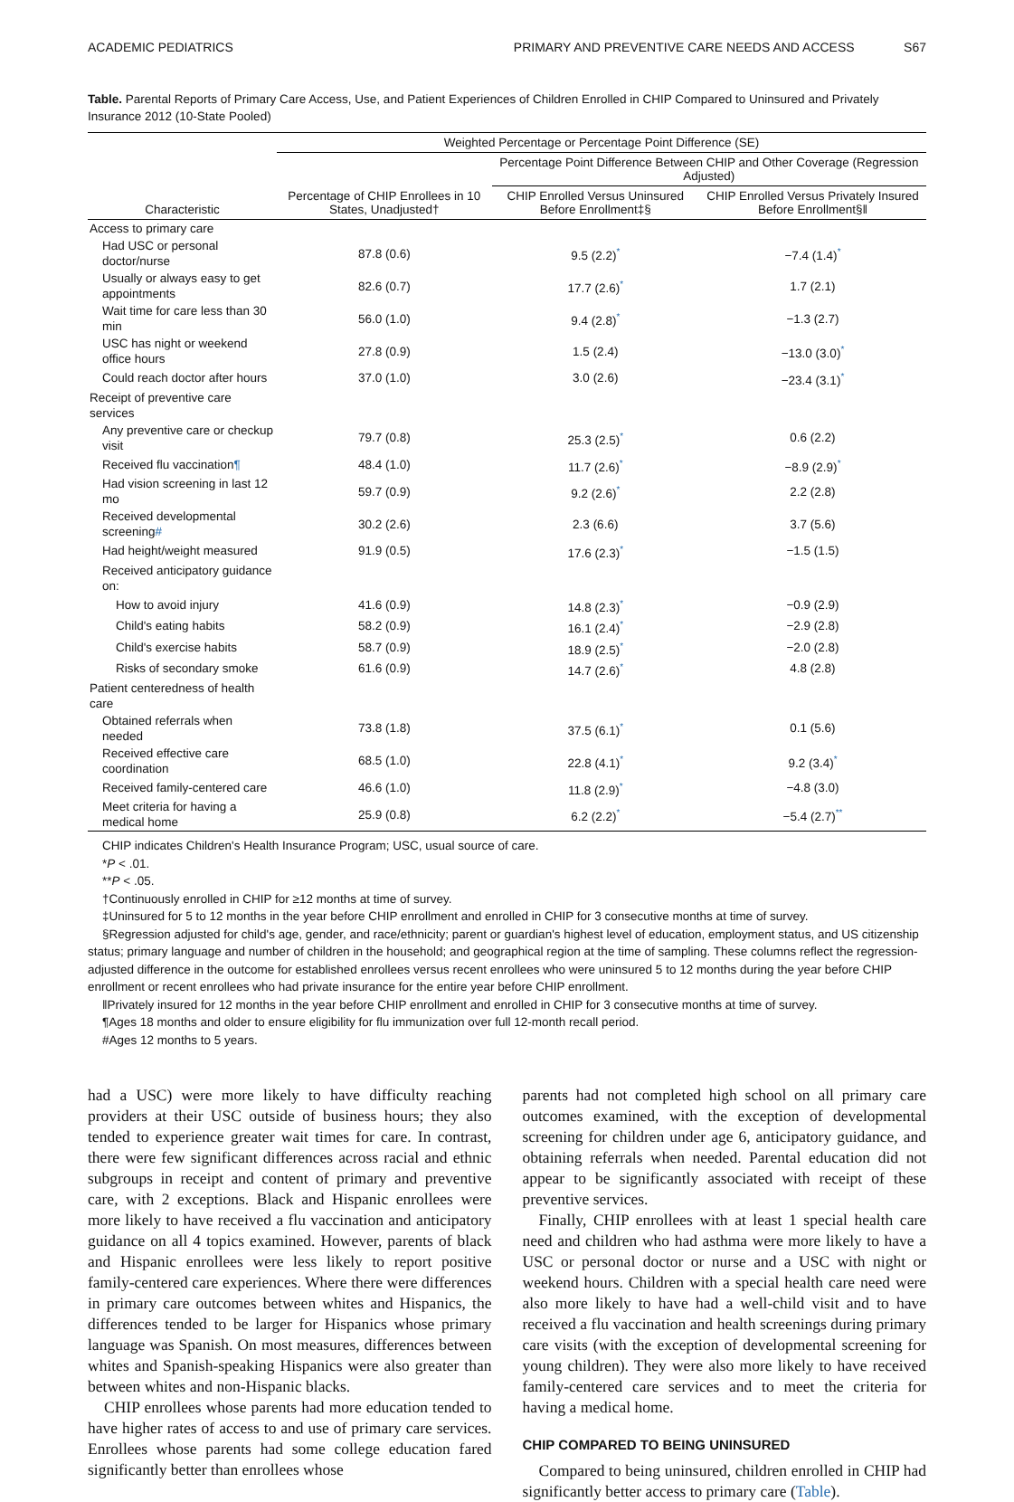ACADEMIC PEDIATRICS PRIMARY AND PREVENTIVE CARE NEEDS AND ACCESS S67
Table. Parental Reports of Primary Care Access, Use, and Patient Experiences of Children Enrolled in CHIP Compared to Uninsured and Privately Insurance 2012 (10-State Pooled)
| | Weighted Percentage or Percentage Point Difference (SE) | | |
| --- | --- | --- | --- |
| | | Percentage Point Difference Between CHIP and Other Coverage (Regression Adjusted) | |
| Characteristic | Percentage of CHIP Enrollees in 10 States, Unadjusted† | CHIP Enrolled Versus Uninsured Before Enrollment‡§ | CHIP Enrolled Versus Privately Insured Before Enrollment§‖ |
| Access to primary care | | | |
| Had USC or personal doctor/nurse | 87.8 (0.6) | 9.5 (2.2) * | −7.4 (1.4) * |
| Usually or always easy to get appointments | 82.6 (0.7) | 17.7 (2.6) * | 1.7 (2.1) |
| Wait time for care less than 30 min | 56.0 (1.0) | 9.4 (2.8) * | −1.3 (2.7) |
| USC has night or weekend office hours | 27.8 (0.9) | 1.5 (2.4) | −13.0 (3.0) * |
| Could reach doctor after hours | 37.0 (1.0) | 3.0 (2.6) | −23.4 (3.1) * |
| Receipt of preventive care services | | | |
| Any preventive care or checkup visit | 79.7 (0.8) | 25.3 (2.5) * | 0.6 (2.2) |
| Received flu vaccination ¶ | 48.4 (1.0) | 11.7 (2.6) * | −8.9 (2.9) * |
| Had vision screening in last 12 mo | 59.7 (0.9) | 9.2 (2.6) * | 2.2 (2.8) |
| Received developmental screening # | 30.2 (2.6) | 2.3 (6.6) | 3.7 (5.6) |
| Had height/weight measured | 91.9 (0.5) | 17.6 (2.3) * | −1.5 (1.5) |
| Received anticipatory guidance on: | | | |
| How to avoid injury | 41.6 (0.9) | 14.8 (2.3) * | −0.9 (2.9) |
| Child's eating habits | 58.2 (0.9) | 16.1 (2.4) * | −2.9 (2.8) |
| Child's exercise habits | 58.7 (0.9) | 18.9 (2.5) * | −2.0 (2.8) |
| Risks of secondary smoke | 61.6 (0.9) | 14.7 (2.6) * | 4.8 (2.8) |
| Patient centeredness of health care | | | |
| Obtained referrals when needed | 73.8 (1.8) | 37.5 (6.1) * | 0.1 (5.6) |
| Received effective care coordination | 68.5 (1.0) | 22.8 (4.1) * | 9.2 (3.4) * |
| Received family-centered care | 46.6 (1.0) | 11.8 (2.9) * | −4.8 (3.0) |
| Meet criteria for having a medical home | 25.9 (0.8) | 6.2 (2.2) * | −5.4 (2.7) ** |
CHIP indicates Children's Health Insurance Program; USC, usual source of care.
*P < .01.
**P < .05.
†Continuously enrolled in CHIP for ≥12 months at time of survey.
‡Uninsured for 5 to 12 months in the year before CHIP enrollment and enrolled in CHIP for 3 consecutive months at time of survey.
§Regression adjusted for child's age, gender, and race/ethnicity; parent or guardian's highest level of education, employment status, and US citizenship status; primary language and number of children in the household; and geographical region at the time of sampling. These columns reflect the regression-adjusted difference in the outcome for established enrollees versus recent enrollees who were uninsured 5 to 12 months during the year before CHIP enrollment or recent enrollees who had private insurance for the entire year before CHIP enrollment.
‖Privately insured for 12 months in the year before CHIP enrollment and enrolled in CHIP for 3 consecutive months at time of survey.
¶Ages 18 months and older to ensure eligibility for flu immunization over full 12-month recall period.
#Ages 12 months to 5 years.
had a USC) were more likely to have difficulty reaching providers at their USC outside of business hours; they also tended to experience greater wait times for care. In contrast, there were few significant differences across racial and ethnic subgroups in receipt and content of primary and preventive care, with 2 exceptions. Black and Hispanic enrollees were more likely to have received a flu vaccination and anticipatory guidance on all 4 topics examined. However, parents of black and Hispanic enrollees were less likely to report positive family-centered care experiences. Where there were differences in primary care outcomes between whites and Hispanics, the differences tended to be larger for Hispanics whose primary language was Spanish. On most measures, differences between whites and Spanish-speaking Hispanics were also greater than between whites and non-Hispanic blacks.
CHIP enrollees whose parents had more education tended to have higher rates of access to and use of primary care services. Enrollees whose parents had some college education fared significantly better than enrollees whose
parents had not completed high school on all primary care outcomes examined, with the exception of developmental screening for children under age 6, anticipatory guidance, and obtaining referrals when needed. Parental education did not appear to be significantly associated with receipt of these preventive services.
Finally, CHIP enrollees with at least 1 special health care need and children who had asthma were more likely to have a USC or personal doctor or nurse and a USC with night or weekend hours. Children with a special health care need were also more likely to have had a well-child visit and to have received a flu vaccination and health screenings during primary care visits (with the exception of developmental screening for young children). They were also more likely to have received family-centered care services and to meet the criteria for having a medical home.
CHIP COMPARED TO BEING UNINSURED
Compared to being uninsured, children enrolled in CHIP had significantly better access to primary care (Table).